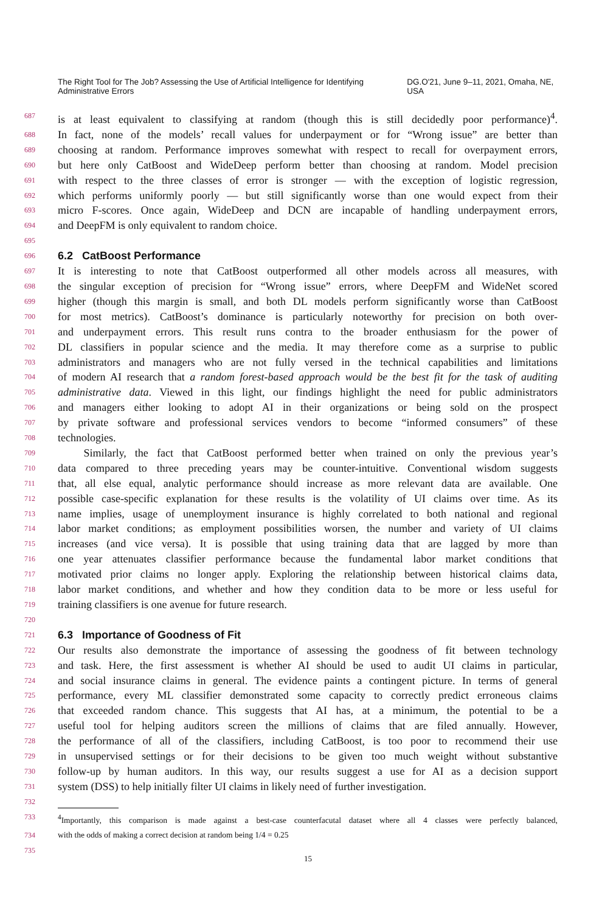The Right Tool for The Job? Assessing the Use of Artificial Intelligence for Identifying Administrative Errors DG.O'21, June 9–11, 2021, Omaha, NE, USA
687 is at least equivalent to classifying at random (though this is still decidedly poor performance)<sup>4</sup>.
688 In fact, none of the models’ recall values for underpayment or for “Wrong issue” are better than
689 choosing at random. Performance improves somewhat with respect to recall for overpayment errors,
690 but here only CatBoost and WideDeep perform better than choosing at random. Model precision
691 with respect to the three classes of error is stronger — with the exception of logistic regression,
692 which performs uniformly poorly — but still significantly worse than one would expect from their
693 micro F-scores. Once again, WideDeep and DCN are incapable of handling underpayment errors,
694 and DeepFM is only equivalent to random choice.
695
696 6.2 CatBoost Performance
697 It is interesting to note that CatBoost outperformed all other models across all measures, with
698 the singular exception of precision for “Wrong issue” errors, where DeepFM and WideNet scored
699 higher (though this margin is small, and both DL models perform significantly worse than CatBoost
700 for most metrics). CatBoost’s dominance is particularly noteworthy for precision on both over-
701 and underpayment errors. This result runs contra to the broader enthusiasm for the power of
702 DL classifiers in popular science and the media. It may therefore come as a surprise to public
703 administrators and managers who are not fully versed in the technical capabilities and limitations
704 of modern AI research that a random forest-based approach would be the best fit for the task of auditing
705 administrative data. Viewed in this light, our findings highlight the need for public administrators
706 and managers either looking to adopt AI in their organizations or being sold on the prospect
707 by private software and professional services vendors to become “informed consumers” of these
708 technologies.
709 Similarly, the fact that CatBoost performed better when trained on only the previous year’s
710 data compared to three preceding years may be counter-intuitive. Conventional wisdom suggests
711 that, all else equal, analytic performance should increase as more relevant data are available. One
712 possible case-specific explanation for these results is the volatility of UI claims over time. As its
713 name implies, usage of unemployment insurance is highly correlated to both national and regional
714 labor market conditions; as employment possibilities worsen, the number and variety of UI claims
715 increases (and vice versa). It is possible that using training data that are lagged by more than
716 one year attenuates classifier performance because the fundamental labor market conditions that
717 motivated prior claims no longer apply. Exploring the relationship between historical claims data,
718 labor market conditions, and whether and how they condition data to be more or less useful for
719 training classifiers is one avenue for future research.
720
721 6.3 Importance of Goodness of Fit
722 Our results also demonstrate the importance of assessing the goodness of fit between technology
723 and task. Here, the first assessment is whether AI should be used to audit UI claims in particular,
724 and social insurance claims in general. The evidence paints a contingent picture. In terms of general
725 performance, every ML classifier demonstrated some capacity to correctly predict erroneous claims
726 that exceeded random chance. This suggests that AI has, at a minimum, the potential to be a
727 useful tool for helping auditors screen the millions of claims that are filed annually. However,
728 the performance of all of the classifiers, including CatBoost, is too poor to recommend their use
729 in unsupervised settings or for their decisions to be given too much weight without substantive
730 follow-up by human auditors. In this way, our results suggest a use for AI as a decision support
731 system (DSS) to help initially filter UI claims in likely need of further investigation.
732
733<sup>4</sup>Importantly, this comparison is made against a best-case counterfacutal dataset where all 4 classes were perfectly balanced,
734 with the odds of making a correct decision at random being 1/4 = 0.25
735
15